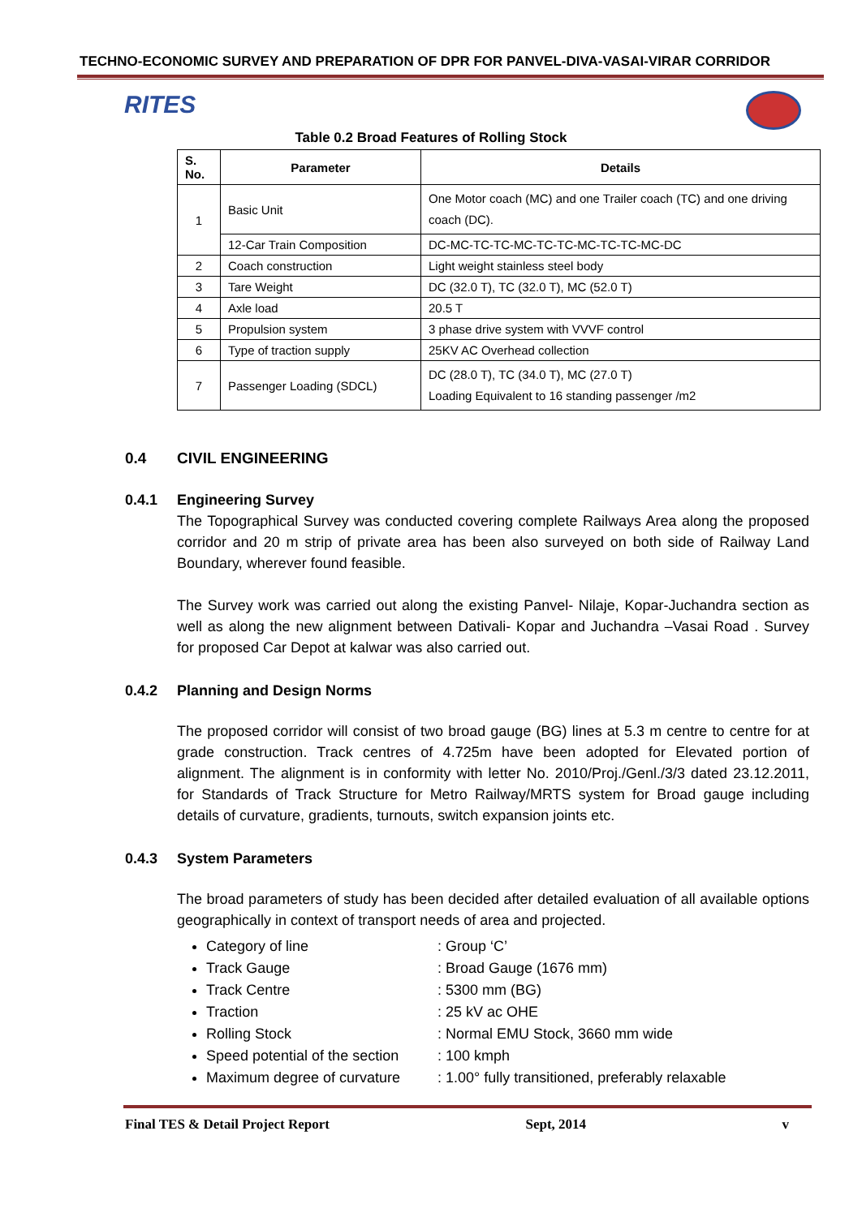TECHNO-ECONOMIC SURVEY AND PREPARATION OF DPR FOR PANVEL-DIVA-VASAI-VIRAR CORRIDOR
RITES
Table 0.2 Broad Features of Rolling Stock
| S. No. | Parameter | Details |
| --- | --- | --- |
| 1 | Basic Unit | One Motor coach (MC) and one Trailer coach (TC) and one driving coach (DC). |
| | 12-Car Train Composition | DC-MC-TC-TC-MC-TC-TC-MC-TC-TC-MC-DC |
| 2 | Coach construction | Light weight stainless steel body |
| 3 | Tare Weight | DC (32.0 T), TC (32.0 T), MC (52.0 T) |
| 4 | Axle load | 20.5 T |
| 5 | Propulsion system | 3 phase drive system with VVVF control |
| 6 | Type of traction supply | 25KV AC Overhead collection |
| 7 | Passenger Loading (SDCL) | DC (28.0 T), TC (34.0 T), MC (27.0 T) Loading Equivalent to 16 standing passenger /m2 |
0.4 CIVIL ENGINEERING
0.4.1 Engineering Survey
The Topographical Survey was conducted covering complete Railways Area along the proposed corridor and 20 m strip of private area has been also surveyed on both side of Railway Land Boundary, wherever found feasible.
The Survey work was carried out along the existing Panvel- Nilaje, Kopar-Juchandra section as well as along the new alignment between Dativali- Kopar and Juchandra –Vasai Road . Survey for proposed Car Depot at kalwar was also carried out.
0.4.2 Planning and Design Norms
The proposed corridor will consist of two broad gauge (BG) lines at 5.3 m centre to centre for at grade construction. Track centres of 4.725m have been adopted for Elevated portion of alignment. The alignment is in conformity with letter No. 2010/Proj./Genl./3/3 dated 23.12.2011, for Standards of Track Structure for Metro Railway/MRTS system for Broad gauge including details of curvature, gradients, turnouts, switch expansion joints etc.
0.4.3 System Parameters
The broad parameters of study has been decided after detailed evaluation of all available options geographically in context of transport needs of area and projected.
Category of line: Group ‘C’
Track Gauge: Broad Gauge (1676 mm)
Track Centre: 5300 mm (BG)
Traction: 25 kV ac OHE
Rolling Stock: Normal EMU Stock, 3660 mm wide
Speed potential of the section: 100 kmph
Maximum degree of curvature: 1.00° fully transitioned, preferably relaxable
Final TES & Detail Project Report Sept, 2014 v